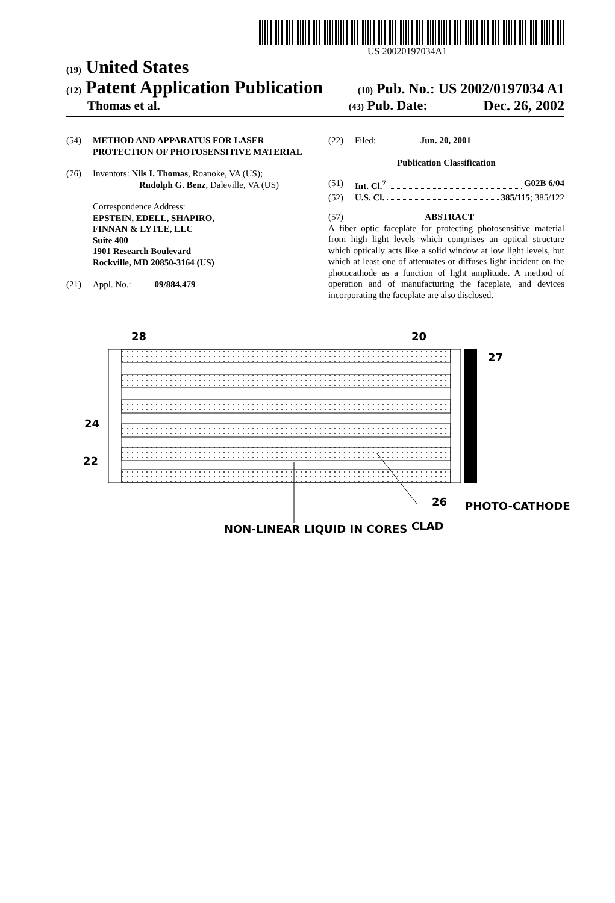US 20020197034A1
(19) United States
(12) Patent Application Publication (10) Pub. No.: US 2002/0197034 A1
Thomas et al. (43) Pub. Date: Dec. 26, 2002
(54) METHOD AND APPARATUS FOR LASER PROTECTION OF PHOTOSENSITIVE MATERIAL
(76) Inventors: Nils I. Thomas, Roanoke, VA (US);
Rudolph G. Benz, Daleville, VA (US)
Correspondence Address:
EPSTEIN, EDELL, SHAPIRO,
FINNAN & LYTLE, LLC
Suite 400
1901 Research Boulevard
Rockville, MD 20850-3164 (US)
(21) Appl. No.: 09/884,479
(22) Filed: Jun. 20, 2001
Publication Classification
(51) Int. Cl.<sup>7</sup> G02B 6/04
(52) U.S. Cl. 385/115; 385/122
(57) ABSTRACT
A fiber optic faceplate for protecting photosensitive material from high light levels which comprises an optical structure which optically acts like a solid window at low light levels, but which at least one of attenuates or diffuses light incident on the photocathode as a function of light amplitude. A method of operation and of manufacturing the faceplate, and devices incorporating the faceplate are also disclosed.
28
20
27
24
22
26
PHOTO-CATHODE
NON-LINEAR LIQUID IN CORES
CLAD